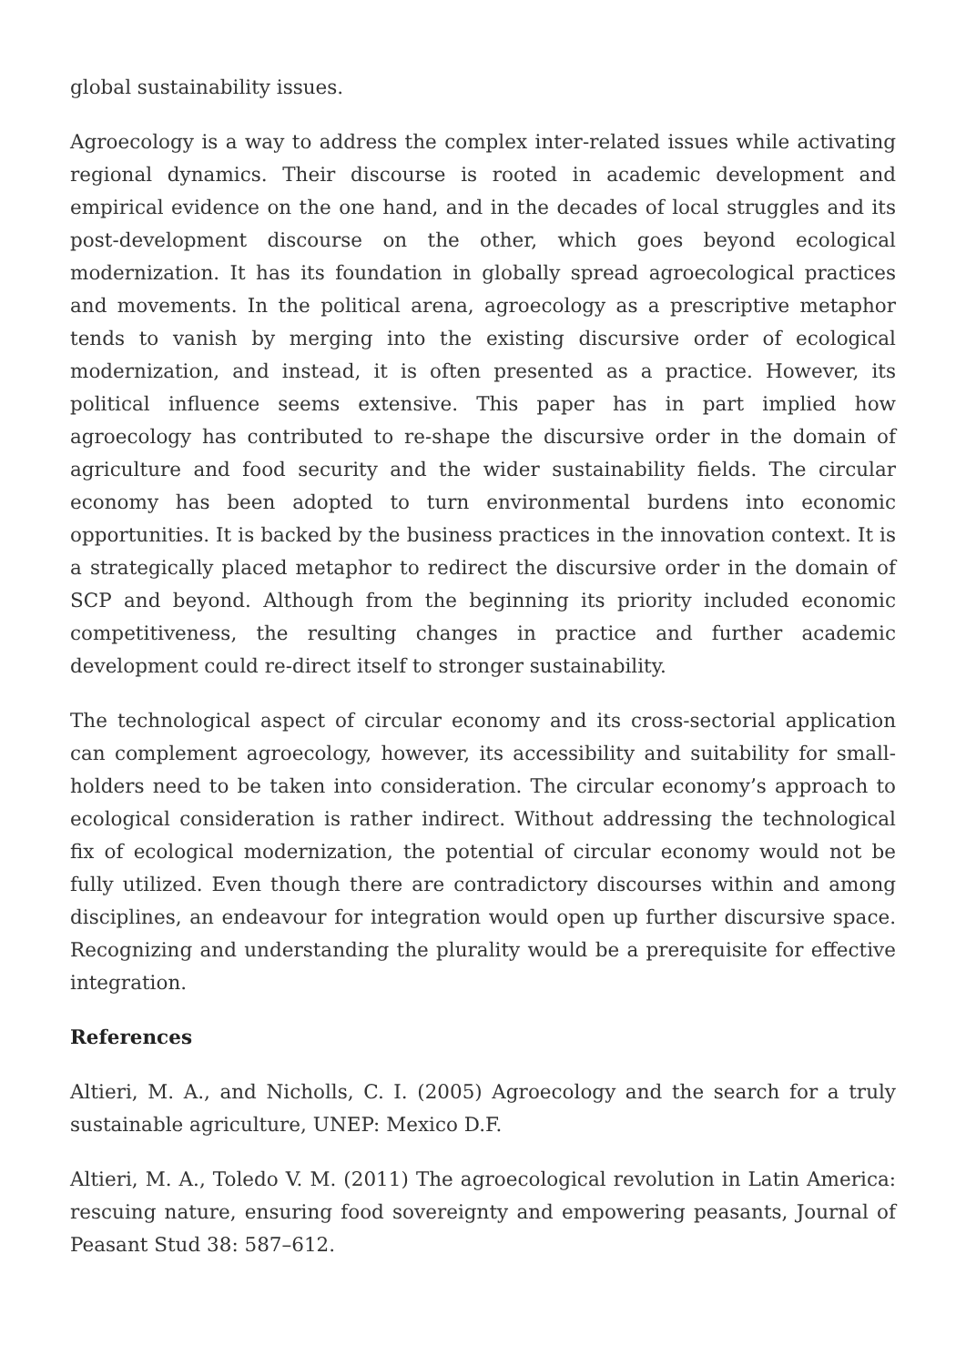global sustainability issues.
Agroecology is a way to address the complex inter-related issues while activating regional dynamics. Their discourse is rooted in academic development and empirical evidence on the one hand, and in the decades of local struggles and its post-development discourse on the other, which goes beyond ecological modernization. It has its foundation in globally spread agroecological practices and movements. In the political arena, agroecology as a prescriptive metaphor tends to vanish by merging into the existing discursive order of ecological modernization, and instead, it is often presented as a practice. However, its political influence seems extensive. This paper has in part implied how agroecology has contributed to re-shape the discursive order in the domain of agriculture and food security and the wider sustainability fields. The circular economy has been adopted to turn environmental burdens into economic opportunities. It is backed by the business practices in the innovation context. It is a strategically placed metaphor to redirect the discursive order in the domain of SCP and beyond. Although from the beginning its priority included economic competitiveness, the resulting changes in practice and further academic development could re-direct itself to stronger sustainability.
The technological aspect of circular economy and its cross-sectorial application can complement agroecology, however, its accessibility and suitability for small-holders need to be taken into consideration. The circular economy’s approach to ecological consideration is rather indirect. Without addressing the technological fix of ecological modernization, the potential of circular economy would not be fully utilized. Even though there are contradictory discourses within and among disciplines, an endeavour for integration would open up further discursive space. Recognizing and understanding the plurality would be a prerequisite for effective integration.
References
Altieri, M. A., and Nicholls, C. I. (2005) Agroecology and the search for a truly sustainable agriculture, UNEP: Mexico D.F.
Altieri, M. A., Toledo V. M. (2011) The agroecological revolution in Latin America: rescuing nature, ensuring food sovereignty and empowering peasants, Journal of Peasant Stud 38: 587–612.